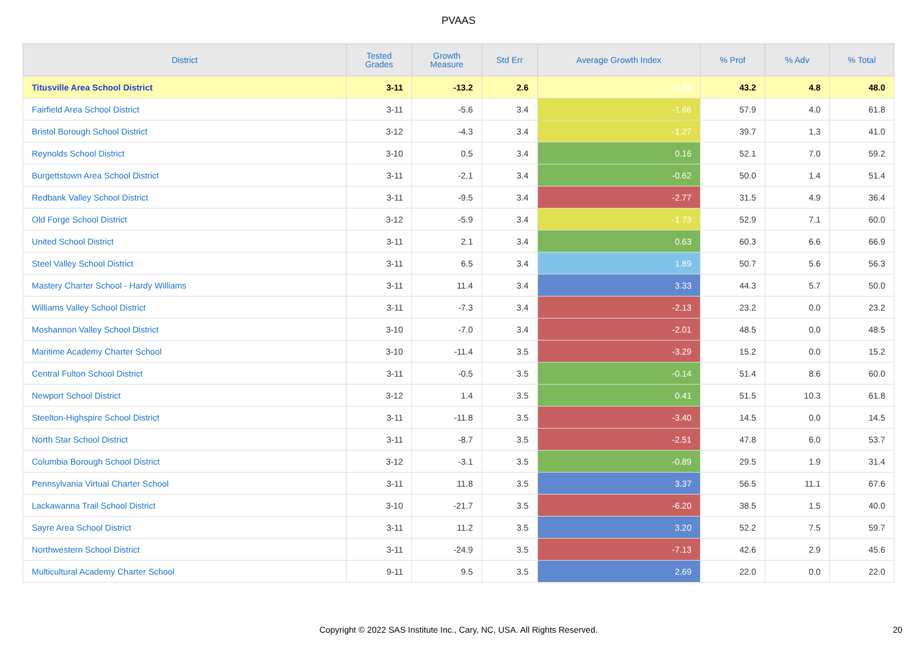PVAAS
| District | Tested Grades | Growth Measure | Std Err | Average Growth Index | % Prof | % Adv | % Total |
| --- | --- | --- | --- | --- | --- | --- | --- |
| Titusville Area School District | 3-11 | -13.2 | 2.6 | -4.99 | 43.2 | 4.8 | 48.0 |
| Fairfield Area School District | 3-11 | -5.6 | 3.4 | -1.66 | 57.9 | 4.0 | 61.8 |
| Bristol Borough School District | 3-12 | -4.3 | 3.4 | -1.27 | 39.7 | 1.3 | 41.0 |
| Reynolds School District | 3-10 | 0.5 | 3.4 | 0.16 | 52.1 | 7.0 | 59.2 |
| Burgettstown Area School District | 3-11 | -2.1 | 3.4 | -0.62 | 50.0 | 1.4 | 51.4 |
| Redbank Valley School District | 3-11 | -9.5 | 3.4 | -2.77 | 31.5 | 4.9 | 36.4 |
| Old Forge School District | 3-12 | -5.9 | 3.4 | -1.73 | 52.9 | 7.1 | 60.0 |
| United School District | 3-11 | 2.1 | 3.4 | 0.63 | 60.3 | 6.6 | 66.9 |
| Steel Valley School District | 3-11 | 6.5 | 3.4 | 1.89 | 50.7 | 5.6 | 56.3 |
| Mastery Charter School - Hardy Williams | 3-11 | 11.4 | 3.4 | 3.33 | 44.3 | 5.7 | 50.0 |
| Williams Valley School District | 3-11 | -7.3 | 3.4 | -2.13 | 23.2 | 0.0 | 23.2 |
| Moshannon Valley School District | 3-10 | -7.0 | 3.4 | -2.01 | 48.5 | 0.0 | 48.5 |
| Maritime Academy Charter School | 3-10 | -11.4 | 3.5 | -3.29 | 15.2 | 0.0 | 15.2 |
| Central Fulton School District | 3-11 | -0.5 | 3.5 | -0.14 | 51.4 | 8.6 | 60.0 |
| Newport School District | 3-12 | 1.4 | 3.5 | 0.41 | 51.5 | 10.3 | 61.8 |
| Steelton-Highspire School District | 3-11 | -11.8 | 3.5 | -3.40 | 14.5 | 0.0 | 14.5 |
| North Star School District | 3-11 | -8.7 | 3.5 | -2.51 | 47.8 | 6.0 | 53.7 |
| Columbia Borough School District | 3-12 | -3.1 | 3.5 | -0.89 | 29.5 | 1.9 | 31.4 |
| Pennsylvania Virtual Charter School | 3-11 | 11.8 | 3.5 | 3.37 | 56.5 | 11.1 | 67.6 |
| Lackawanna Trail School District | 3-10 | -21.7 | 3.5 | -6.20 | 38.5 | 1.5 | 40.0 |
| Sayre Area School District | 3-11 | 11.2 | 3.5 | 3.20 | 52.2 | 7.5 | 59.7 |
| Northwestern School District | 3-11 | -24.9 | 3.5 | -7.13 | 42.6 | 2.9 | 45.6 |
| Multicultural Academy Charter School | 9-11 | 9.5 | 3.5 | 2.69 | 22.0 | 0.0 | 22.0 |
Copyright © 2022 SAS Institute Inc., Cary, NC, USA. All Rights Reserved.
20